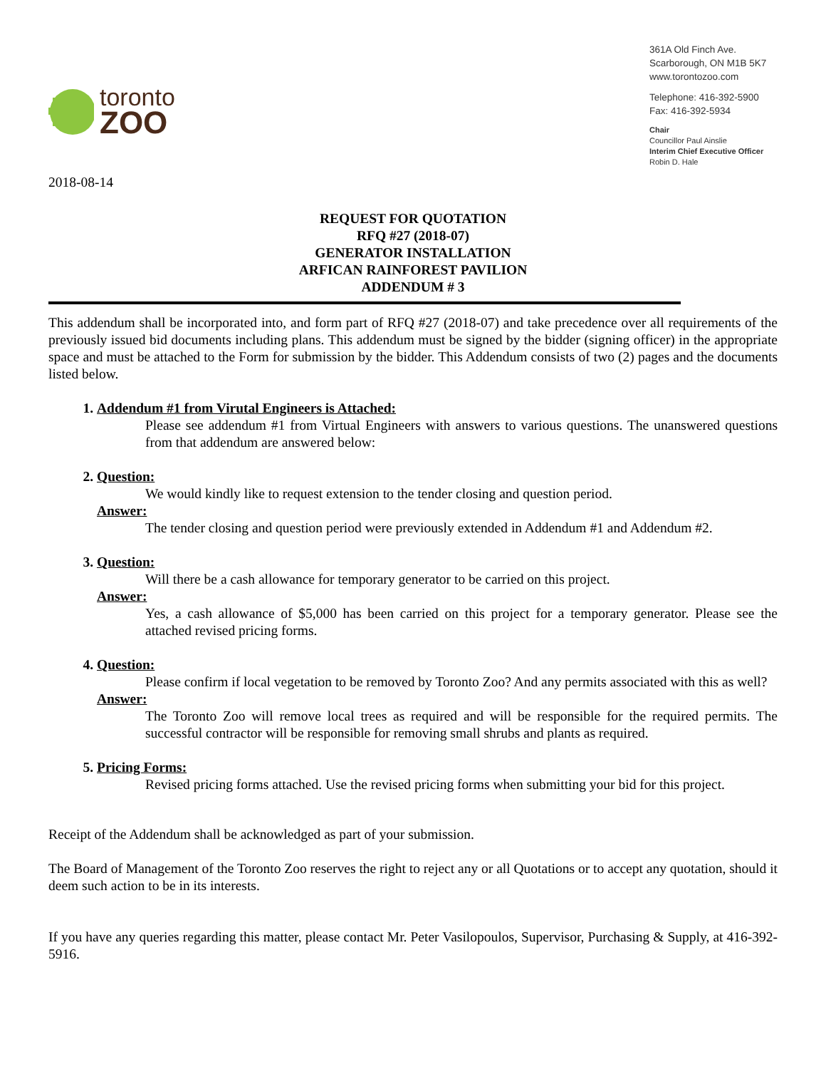toronto
ZOO
361A Old Finch Ave.
Scarborough, ON M1B 5K7
www.torontozoo.com
Telephone: 416-392-5900
Fax: 416-392-5934
Chair
Councillor Paul Ainslie
Interim Chief Executive Officer
Robin D. Hale
2018-08-14
REQUEST FOR QUOTATION
RFQ #27 (2018-07)
GENERATOR INSTALLATION
ARFICAN RAINFOREST PAVILION
ADDENDUM # 3
This addendum shall be incorporated into, and form part of RFQ #27 (2018-07) and take precedence over all requirements of the previously issued bid documents including plans. This addendum must be signed by the bidder (signing officer) in the appropriate space and must be attached to the Form for submission by the bidder. This Addendum consists of two (2) pages and the documents listed below.
1. Addendum #1 from Virutal Engineers is Attached:
Please see addendum #1 from Virtual Engineers with answers to various questions. The unanswered questions from that addendum are answered below:
2. Question:
We would kindly like to request extension to the tender closing and question period.
Answer:
The tender closing and question period were previously extended in Addendum #1 and Addendum #2.
3. Question:
Will there be a cash allowance for temporary generator to be carried on this project.
Answer:
Yes, a cash allowance of $5,000 has been carried on this project for a temporary generator. Please see the attached revised pricing forms.
4. Question:
Please confirm if local vegetation to be removed by Toronto Zoo? And any permits associated with this as well?
Answer:
The Toronto Zoo will remove local trees as required and will be responsible for the required permits. The successful contractor will be responsible for removing small shrubs and plants as required.
5. Pricing Forms:
Revised pricing forms attached. Use the revised pricing forms when submitting your bid for this project.
Receipt of the Addendum shall be acknowledged as part of your submission.
The Board of Management of the Toronto Zoo reserves the right to reject any or all Quotations or to accept any quotation, should it deem such action to be in its interests.
If you have any queries regarding this matter, please contact Mr. Peter Vasilopoulos, Supervisor, Purchasing & Supply, at 416-392-5916.